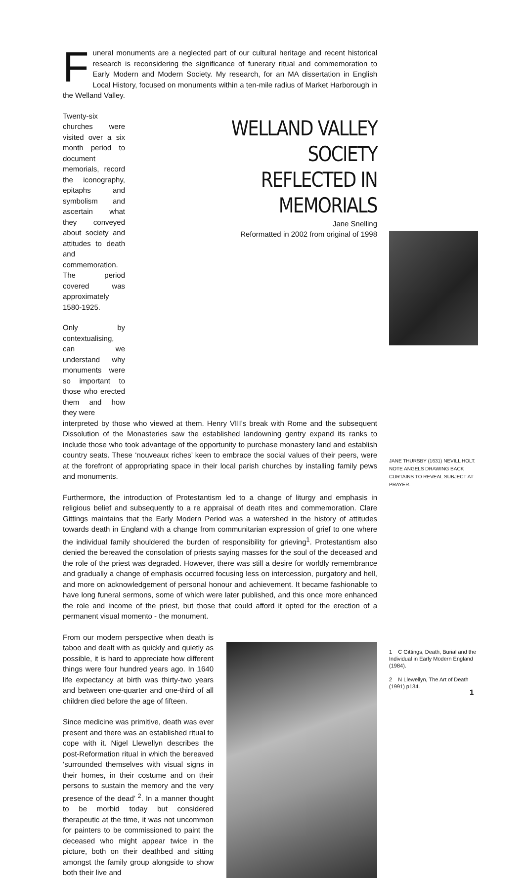Funeral monuments are a neglected part of our cultural heritage and recent historical research is reconsidering the significance of funerary ritual and commemoration to Early Modern and Modern Society. My research, for an MA dissertation in English Local History, focused on monuments within a ten-mile radius of Market Harborough in the Welland Valley.
Twenty-six churches were visited over a six month period to document memorials, record the iconography, epitaphs and symbolism and ascertain what they conveyed about society and attitudes to death and commemoration. The period covered was approximately 1580-1925.
Only by contextualising, can we understand why monuments were so important to those who erected them and how they were
WELLAND VALLEY SOCIETY
REFLECTED IN MEMORIALS
Jane Snelling
Reformatted in 2002 from original of 1998
interpreted by those who viewed at them. Henry VIII’s break with Rome and the subsequent Dissolution of the Monasteries saw the established landowning gentry expand its ranks to include those who took advantage of the opportunity to purchase monastery land and establish country seats. These ‘nouveaux riches’ keen to embrace the social values of their peers, were at the forefront of appropriating space in their local parish churches by installing family pews and monuments.
Furthermore, the introduction of Protestantism led to a change of liturgy and emphasis in religious belief and subsequently to a re appraisal of death rites and commemoration. Clare Gittings maintains that the Early Modern Period was a watershed in the history of attitudes towards death in England with a change from communitarian expression of grief to one where the individual family shouldered the burden of responsibility for grieving<sup>1</sup>. Protestantism also denied the bereaved the consolation of priests saying masses for the soul of the deceased and the role of the priest was degraded. However, there was still a desire for worldly remembrance and gradually a change of emphasis occurred focusing less on intercession, purgatory and hell, and more on acknowledgement of personal honour and achievement. It became fashionable to have long funeral sermons, some of which were later published, and this once more enhanced the role and income of the priest, but those that could afford it opted for the erection of a permanent visual momento - the monument.
From our modern perspective when death is taboo and dealt with as quickly and quietly as possible, it is hard to appreciate how different things were four hundred years ago. In 1640 life expectancy at birth was thirty-two years and between one-quarter and one-third of all children died before the age of fifteen.
Since medicine was primitive, death was ever present and there was an established ritual to cope with it. Nigel Llewellyn describes the post-Reformation ritual in which the bereaved ‘surrounded themselves with visual signs in their homes, in their costume and on their persons to sustain the memory and the very presence of the dead’ <sup>2</sup>. In a manner thought to be morbid today but considered therapeutic at the time, it was not uncommon for painters to be commissioned to paint the deceased who might appear twice in the picture, both on their deathbed and sitting amongst the family group alongside to show both their live and
JANE THURSBY (1631) NEVILL HOLT. NOTE ANGELS DRAWING BACK CURTAINS TO REVEAL SUBJECT AT PRAYER.
1 C Gittings, Death, Burial and the Individual in Early Modern England (1984).
2 N Llewellyn, The Art of Death (1991) p134.
1